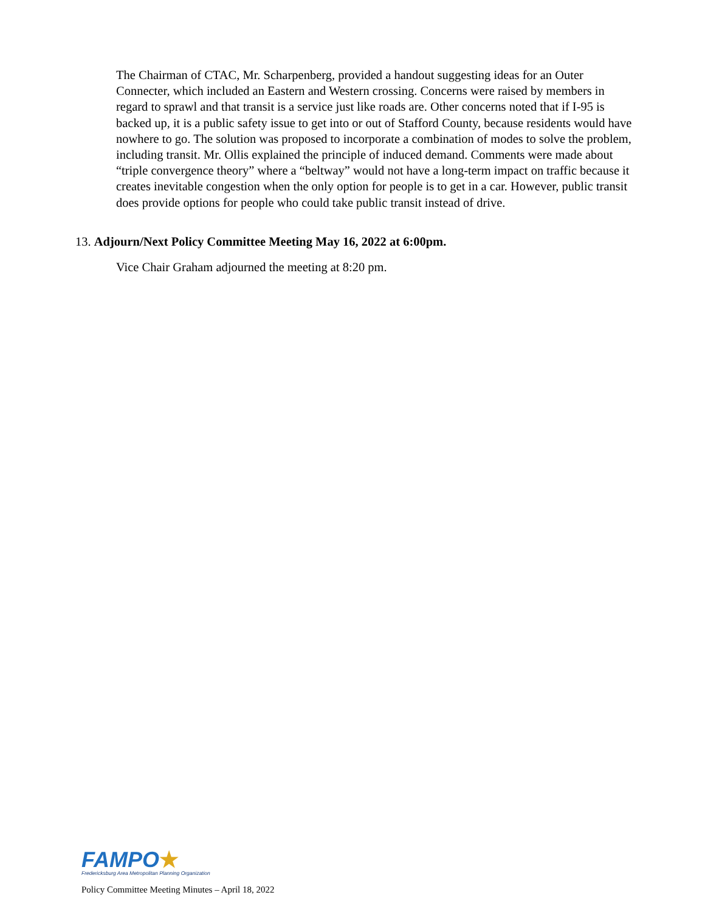The Chairman of CTAC, Mr. Scharpenberg, provided a handout suggesting ideas for an Outer Connecter, which included an Eastern and Western crossing. Concerns were raised by members in regard to sprawl and that transit is a service just like roads are. Other concerns noted that if I-95 is backed up, it is a public safety issue to get into or out of Stafford County, because residents would have nowhere to go. The solution was proposed to incorporate a combination of modes to solve the problem, including transit. Mr. Ollis explained the principle of induced demand. Comments were made about “triple convergence theory” where a “beltway” would not have a long-term impact on traffic because it creates inevitable congestion when the only option for people is to get in a car. However, public transit does provide options for people who could take public transit instead of drive.
13. Adjourn/Next Policy Committee Meeting May 16, 2022 at 6:00pm.
Vice Chair Graham adjourned the meeting at 8:20 pm.
FAMPO★
Fredericksburg Area Metropolitan Planning Organization
Policy Committee Meeting Minutes – April 18, 2022